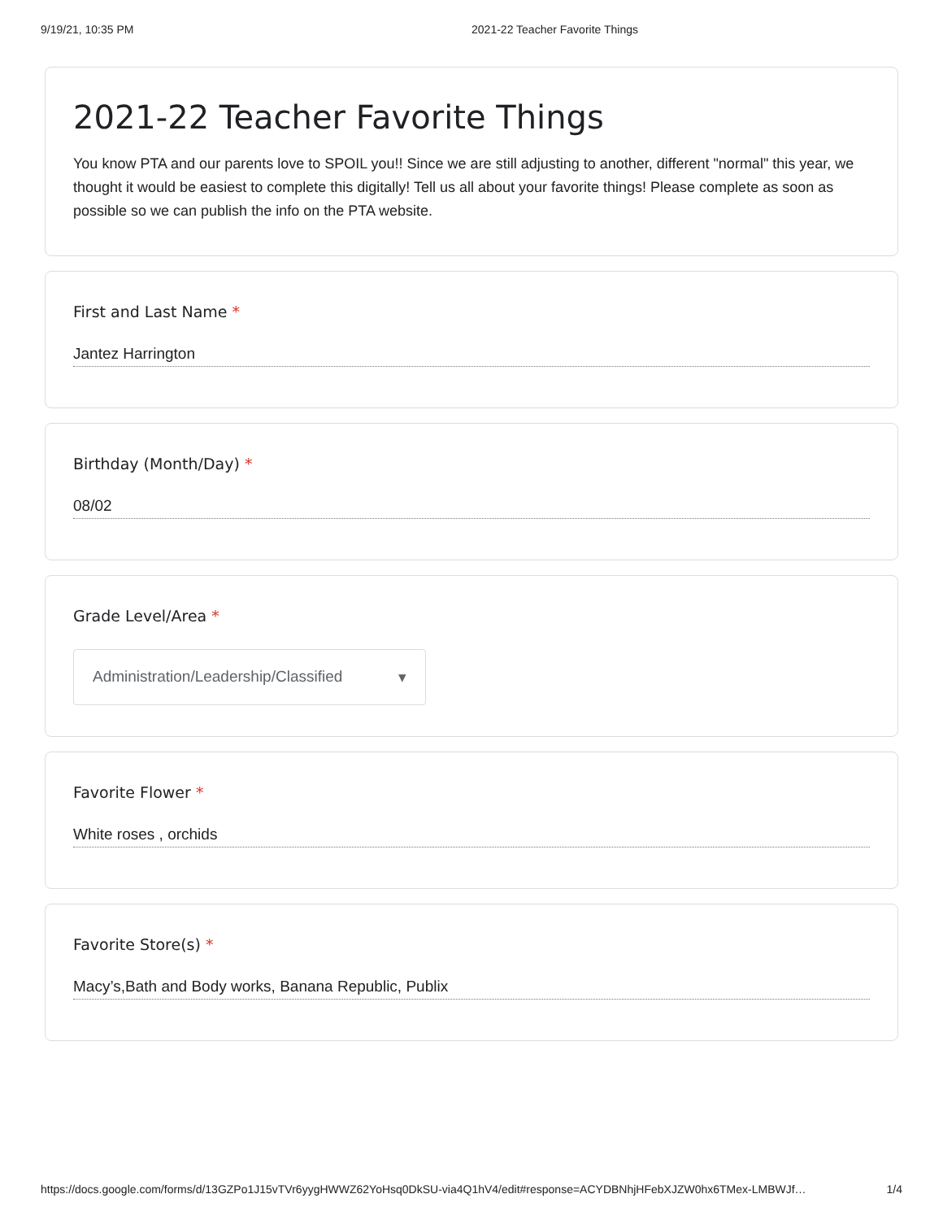9/19/21, 10:35 PM 2021-22 Teacher Favorite Things
2021-22 Teacher Favorite Things
You know PTA and our parents love to SPOIL you!! Since we are still adjusting to another, different "normal" this year, we thought it would be easiest to complete this digitally! Tell us all about your favorite things! Please complete as soon as possible so we can publish the info on the PTA website.
First and Last Name *
Jantez Harrington
Birthday (Month/Day) *
08/02
Grade Level/Area *
Administration/Leadership/Classified ▾
Favorite Flower *
White roses , orchids
Favorite Store(s) *
Macy’s,Bath and Body works, Banana Republic, Publix
https://docs.google.com/forms/d/13GZPo1J15vTVr6yygHWWZ62YoHsq0DkSU-via4Q1hV4/edit#response=ACYDBNhjHFebXJZW0hx6TMex-LMBWJf… 1/4